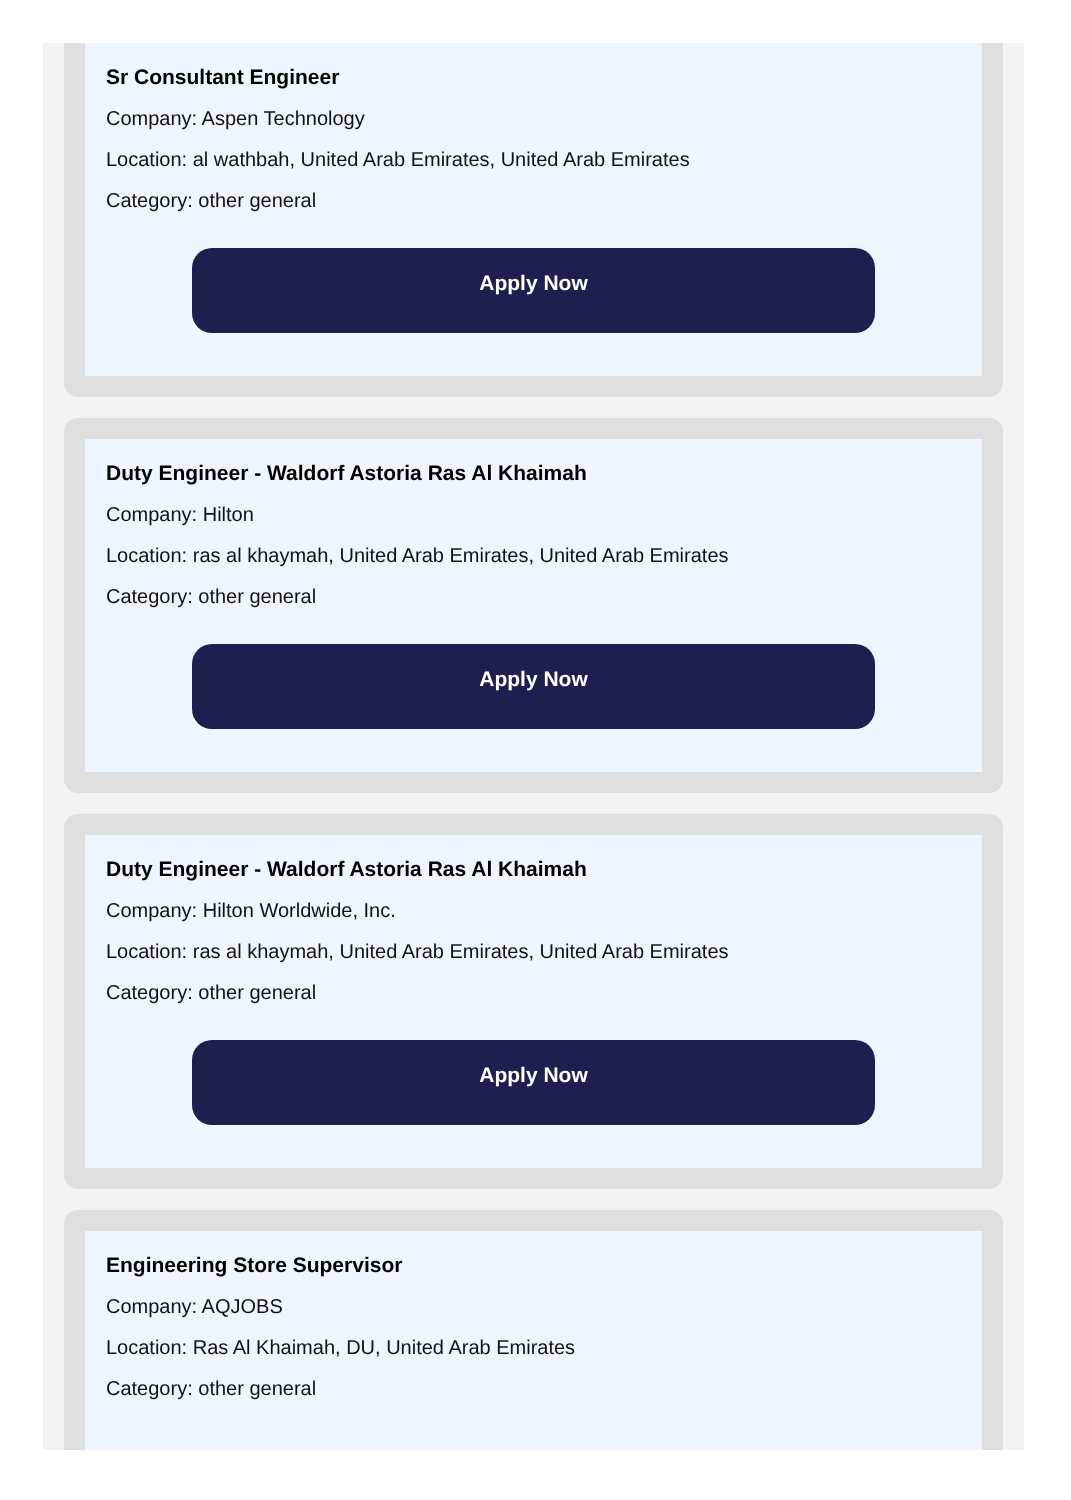Sr Consultant Engineer
Company: Aspen Technology
Location: al wathbah, United Arab Emirates, United Arab Emirates
Category: other general
Apply Now
Duty Engineer - Waldorf Astoria Ras Al Khaimah
Company: Hilton
Location: ras al khaymah, United Arab Emirates, United Arab Emirates
Category: other general
Apply Now
Duty Engineer - Waldorf Astoria Ras Al Khaimah
Company: Hilton Worldwide, Inc.
Location: ras al khaymah, United Arab Emirates, United Arab Emirates
Category: other general
Apply Now
Engineering Store Supervisor
Company: AQJOBS
Location: Ras Al Khaimah, DU, United Arab Emirates
Category: other general